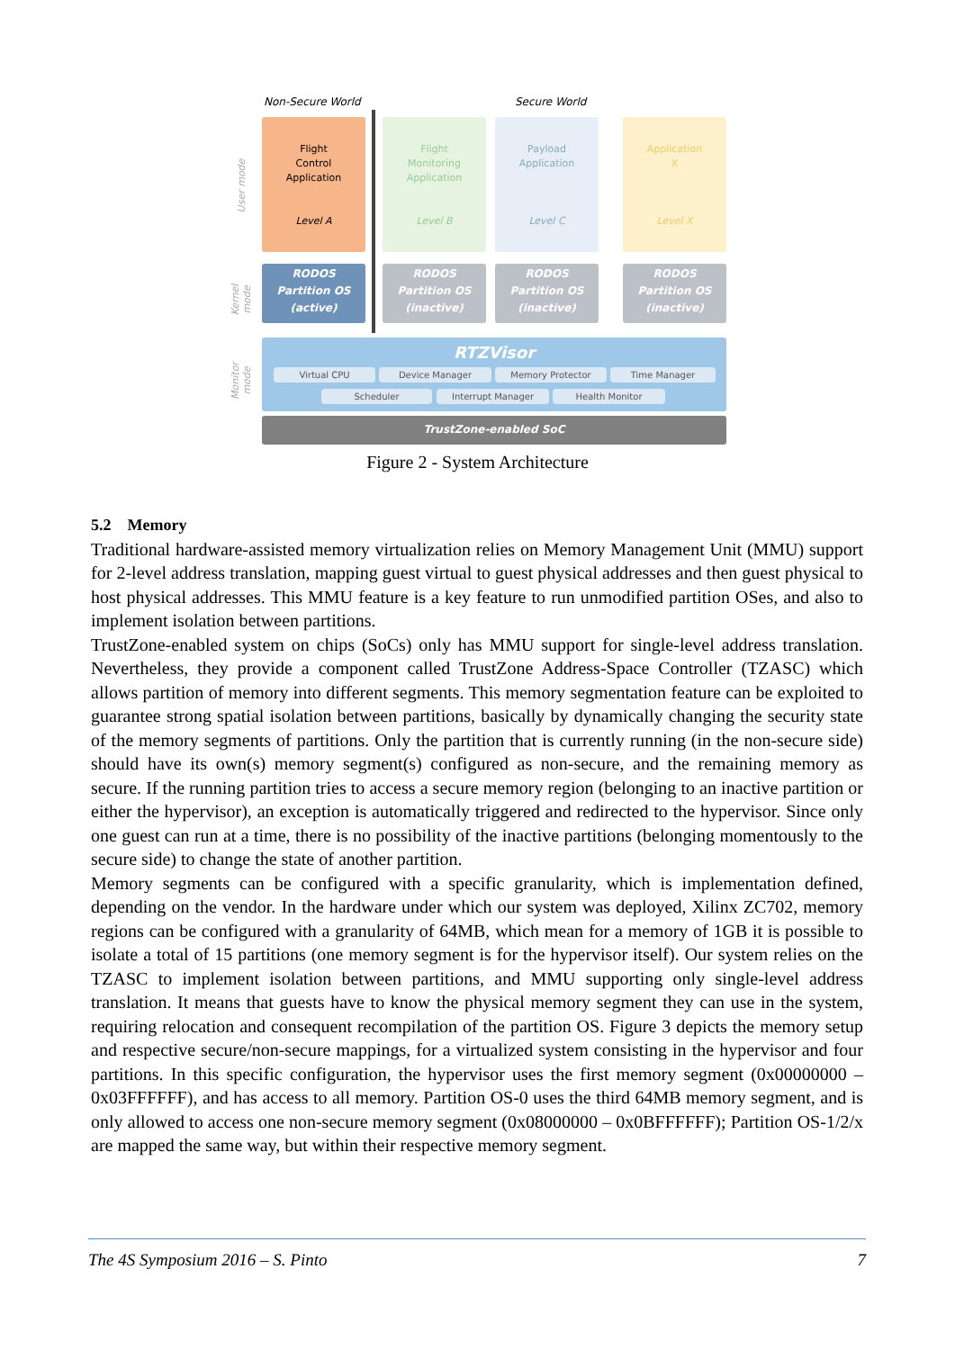Non-Secure World Secure World
User mode
Kernel mode
Monitor mode
Flight
Control
Application
Level A
Flight
Monitoring
Application
Level B
Payload
Application
Level C
Application
X
Level X
RODOS
Partition OS
(active)
RODOS
Partition OS
(inactive)
RODOS
Partition OS
(inactive)
RODOS
Partition OS
(inactive)
RTZVisor
Virtual CPU Device Manager Memory Protector Time Manager
Scheduler Interrupt Manager Health Monitor
TrustZone-enabled SoC
Figure 2 - System Architecture
5.2 Memory
Traditional hardware-assisted memory virtualization relies on Memory Management Unit (MMU) support for 2-level address translation, mapping guest virtual to guest physical addresses and then guest physical to host physical addresses. This MMU feature is a key feature to run unmodified partition OSes, and also to implement isolation between partitions.
TrustZone-enabled system on chips (SoCs) only has MMU support for single-level address translation. Nevertheless, they provide a component called TrustZone Address-Space Controller (TZASC) which allows partition of memory into different segments. This memory segmentation feature can be exploited to guarantee strong spatial isolation between partitions, basically by dynamically changing the security state of the memory segments of partitions. Only the partition that is currently running (in the non-secure side) should have its own(s) memory segment(s) configured as non-secure, and the remaining memory as secure. If the running partition tries to access a secure memory region (belonging to an inactive partition or either the hypervisor), an exception is automatically triggered and redirected to the hypervisor. Since only one guest can run at a time, there is no possibility of the inactive partitions (belonging momentously to the secure side) to change the state of another partition.
Memory segments can be configured with a specific granularity, which is implementation defined, depending on the vendor. In the hardware under which our system was deployed, Xilinx ZC702, memory regions can be configured with a granularity of 64MB, which mean for a memory of 1GB it is possible to isolate a total of 15 partitions (one memory segment is for the hypervisor itself). Our system relies on the TZASC to implement isolation between partitions, and MMU supporting only single-level address translation. It means that guests have to know the physical memory segment they can use in the system, requiring relocation and consequent recompilation of the partition OS. Figure 3 depicts the memory setup and respective secure/non-secure mappings, for a virtualized system consisting in the hypervisor and four partitions. In this specific configuration, the hypervisor uses the first memory segment (0x00000000 – 0x03FFFFFF), and has access to all memory. Partition OS-0 uses the third 64MB memory segment, and is only allowed to access one non-secure memory segment (0x08000000 – 0x0BFFFFFF); Partition OS-1/2/x are mapped the same way, but within their respective memory segment.
The 4S Symposium 2016 – S. Pinto 7